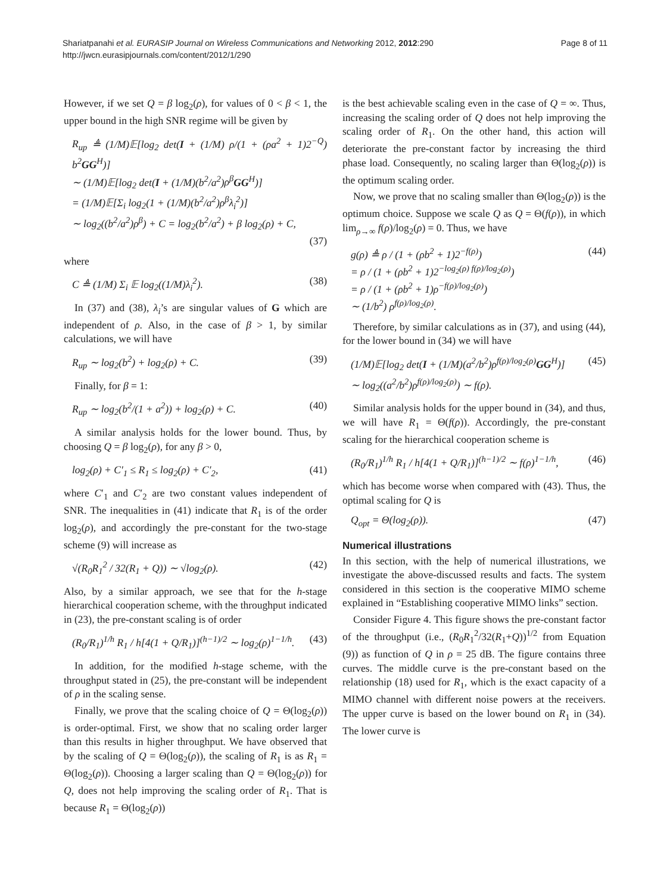Shariatpanahi et al. EURASIP Journal on Wireless Communications and Networking 2012, 2012:290
http://jwcn.eurasipjournals.com/content/2012/1/290
Page 8 of 11
However, if we set Q = β log<sub>2</sub>(ρ), for values of 0 < β < 1, the upper bound in the high SNR regime will be given by
R<sub>up</sub> ≜ (1/M)𝔼[log<sub>2</sub> det(I + (1/M) ρ/(1 + (ρa<sup>2</sup> + 1)2<sup>−Q</sup>) b<sup>2</sup>GG<sup>H</sup>)]
∼ (1/M)𝔼[log<sub>2</sub> det(I + (1/M)(b<sup>2</sup>/a<sup>2</sup>)ρ<sup>β</sup> GG<sup>H</sup>)]
= (1/M)𝔼[Σ<sub>i</sub> log<sub>2</sub>(1 + (1/M)(b<sup>2</sup>/a<sup>2</sup>)ρ<sup>β</sup>λ<sub>i</sub><sup>2</sup>)]
∼ log<sub>2</sub>((b<sup>2</sup>/a<sup>2</sup>)ρ<sup>β</sup>) + C = log<sub>2</sub>(b<sup>2</sup>/a<sup>2</sup>) + β log<sub>2</sub>(ρ) + C,
(37)
where
C ≜ (1/M) Σ<sub>i</sub> 𝔼 log<sub>2</sub>((1/M)λ<sub>i</sub><sup>2</sup>). (38)
In (37) and (38), λ<sub>i</sub>’s are singular values of G which are independent of ρ. Also, in the case of β > 1, by similar calculations, we will have
R<sub>up</sub> ∼ log<sub>2</sub>(b<sup>2</sup>) + log<sub>2</sub>(ρ) + C. (39)
Finally, for β = 1:
R<sub>up</sub> ∼ log<sub>2</sub>(b<sup>2</sup>/(1 + a<sup>2</sup>)) + log<sub>2</sub>(ρ) + C. (40)
A similar analysis holds for the lower bound. Thus, by choosing Q = β log<sub>2</sub>(ρ), for any β > 0,
log<sub>2</sub>(ρ) + C′<sub>1</sub> ≤ R<sub>1</sub> ≤ log<sub>2</sub>(ρ) + C′<sub>2</sub>, (41)
where C′<sub>1</sub> and C′<sub>2</sub> are two constant values independent of SNR. The inequalities in (41) indicate that R<sub>1</sub> is of the order log<sub>2</sub>(ρ), and accordingly the pre-constant for the two-stage scheme (9) will increase as
√(R<sub>0</sub>R<sub>1</sub><sup>2</sup> / 32(R<sub>1</sub> + Q)) ∼ √log<sub>2</sub>(ρ). (42)
Also, by a similar approach, we see that for the h-stage hierarchical cooperation scheme, with the throughput indicated in (23), the pre-constant scaling is of order
(R<sub>0</sub>/R<sub>1</sub>)<sup>1/h</sup> R<sub>1</sub> / h[4(1 + Q/R<sub>1</sub>)]<sup>(h−1)/2</sup> ∼ log<sub>2</sub>(ρ)<sup>1−1/h</sup>. (43)
In addition, for the modified h-stage scheme, with the throughput stated in (25), the pre-constant will be independent of ρ in the scaling sense.
Finally, we prove that the scaling choice of Q = Θ(log<sub>2</sub>(ρ)) is order-optimal. First, we show that no scaling order larger than this results in higher throughput. We have observed that by the scaling of Q = Θ(log<sub>2</sub>(ρ)), the scaling of R<sub>1</sub> is as R<sub>1</sub> = Θ(log<sub>2</sub>(ρ)). Choosing a larger scaling than Q = Θ(log<sub>2</sub>(ρ)) for Q, does not help improving the scaling order of R<sub>1</sub>. That is because R<sub>1</sub> = Θ(log<sub>2</sub>(ρ))
is the best achievable scaling even in the case of Q = ∞. Thus, increasing the scaling order of Q does not help improving the scaling order of R<sub>1</sub>. On the other hand, this action will deteriorate the pre-constant factor by increasing the third phase load. Consequently, no scaling larger than Θ(log<sub>2</sub>(ρ)) is the optimum scaling order.
Now, we prove that no scaling smaller than Θ(log<sub>2</sub>(ρ)) is the optimum choice. Suppose we scale Q as Q = Θ(f(ρ)), in which lim<sub>ρ→∞</sub> f(ρ)/log<sub>2</sub>(ρ) = 0. Thus, we have
g(ρ) ≜ ρ / (1 + (ρb<sup>2</sup> + 1)2<sup>−f(ρ)</sup>) (44)
= ρ / (1 + (ρb<sup>2</sup> + 1)2<sup>−log<sub>2</sub>(ρ) f(ρ)/log<sub>2</sub>(ρ)</sup>)
= ρ / (1 + (ρb<sup>2</sup> + 1)ρ<sup>−f(ρ)/log<sub>2</sub>(ρ)</sup>)
∼ (1/b<sup>2</sup>) ρ<sup>f(ρ)/log<sub>2</sub>(ρ)</sup>.
Therefore, by similar calculations as in (37), and using (44), for the lower bound in (34) we will have
(1/M)𝔼[log<sub>2</sub> det(I + (1/M)(a<sup>2</sup>/b<sup>2</sup>)ρ<sup>f(ρ)/log<sub>2</sub>(ρ)</sup>GG<sup>H</sup>)]
∼ log<sub>2</sub>((a<sup>2</sup>/b<sup>2</sup>)ρ<sup>f(ρ)/log<sub>2</sub>(ρ)</sup>) ∼ f(ρ). (45)
Similar analysis holds for the upper bound in (34), and thus, we will have R<sub>1</sub> = Θ(f(ρ)). Accordingly, the pre-constant scaling for the hierarchical cooperation scheme is
(R<sub>0</sub>/R<sub>1</sub>)<sup>1/h</sup> R<sub>1</sub> / h[4(1 + Q/R<sub>1</sub>)]<sup>(h−1)/2</sup> ∼ f(ρ)<sup>1−1/h</sup>, (46)
which has become worse when compared with (43). Thus, the optimal scaling for Q is
Q<sub>opt</sub> = Θ(log<sub>2</sub>(ρ)). (47)
Numerical illustrations
In this section, with the help of numerical illustrations, we investigate the above-discussed results and facts. The system considered in this section is the cooperative MIMO scheme explained in “Establishing cooperative MIMO links” section.
Consider Figure 4. This figure shows the pre-constant factor of the throughput (i.e., (R<sub>0</sub>R<sub>1</sub><sup>2</sup>/32(R<sub>1</sub>+Q))<sup>1/2</sup> from Equation (9)) as function of Q in ρ = 25 dB. The figure contains three curves. The middle curve is the pre-constant based on the relationship (18) used for R<sub>1</sub>, which is the exact capacity of a MIMO channel with different noise powers at the receivers. The upper curve is based on the lower bound on R<sub>1</sub> in (34). The lower curve is